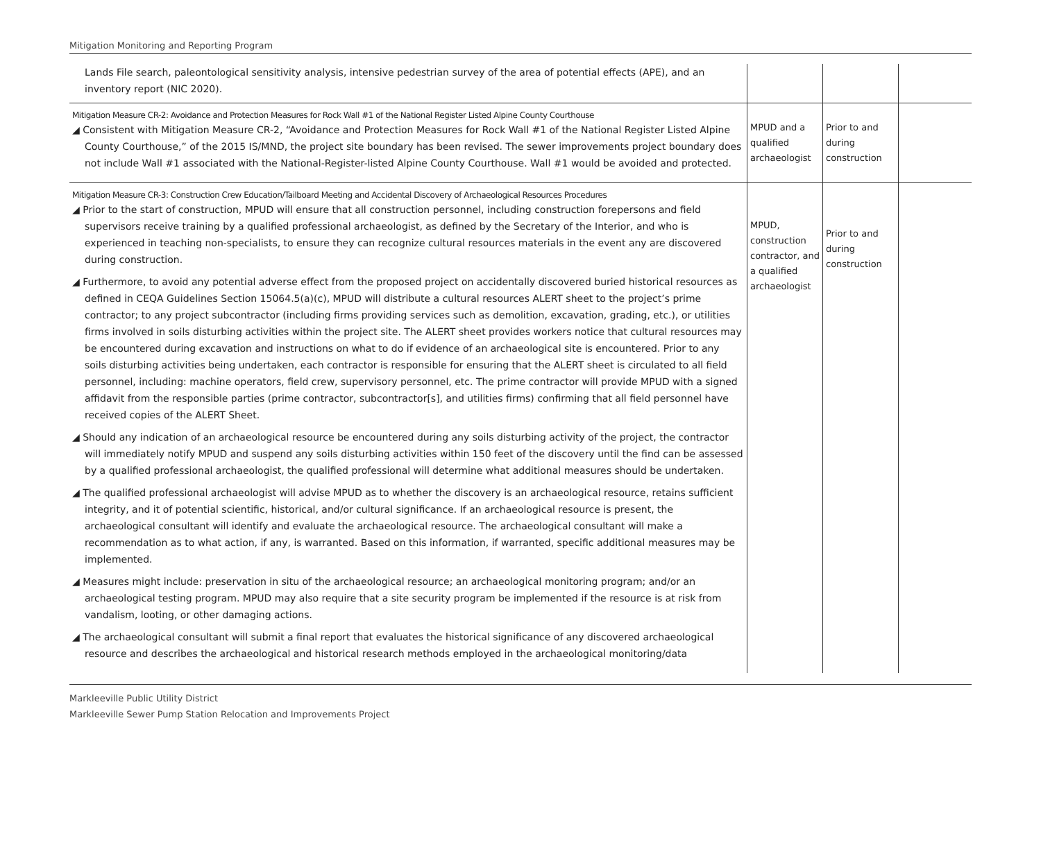Mitigation Monitoring and Reporting Program
| Lands File search, paleontological sensitivity analysis, intensive pedestrian survey of the area of potential effects (APE), and an inventory report (NIC 2020). | | | |
| Mitigation Measure CR-2: Avoidance and Protection Measures for Rock Wall #1 of the National Register Listed Alpine County Courthouse ◢ Consistent with Mitigation Measure CR-2, “Avoidance and Protection Measures for Rock Wall #1 of the National Register Listed Alpine County Courthouse,” of the 2015 IS/MND, the project site boundary has been revised. The sewer improvements project boundary does not include Wall #1 associated with the National-Register-listed Alpine County Courthouse. Wall #1 would be avoided and protected. | MPUD and a qualified archaeologist | Prior to and during construction | |
| Mitigation Measure CR-3: Construction Crew Education/Tailboard Meeting and Accidental Discovery of Archaeological Resources Procedures ◢ Prior to the start of construction, MPUD will ensure that all construction personnel, including construction forepersons and field supervisors receive training by a qualified professional archaeologist, as defined by the Secretary of the Interior, and who is experienced in teaching non-specialists, to ensure they can recognize cultural resources materials in the event any are discovered during construction. ◢ Furthermore, to avoid any potential adverse effect from the proposed project on accidentally discovered buried historical resources as defined in CEQA Guidelines Section 15064.5(a)(c), MPUD will distribute a cultural resources ALERT sheet to the project’s prime contractor; to any project subcontractor (including firms providing services such as demolition, excavation, grading, etc.), or utilities firms involved in soils disturbing activities within the project site. The ALERT sheet provides workers notice that cultural resources may be encountered during excavation and instructions on what to do if evidence of an archaeological site is encountered. Prior to any soils disturbing activities being undertaken, each contractor is responsible for ensuring that the ALERT sheet is circulated to all field personnel, including: machine operators, field crew, supervisory personnel, etc. The prime contractor will provide MPUD with a signed affidavit from the responsible parties (prime contractor, subcontractor[s], and utilities firms) confirming that all field personnel have received copies of the ALERT Sheet. ◢ Should any indication of an archaeological resource be encountered during any soils disturbing activity of the project, the contractor will immediately notify MPUD and suspend any soils disturbing activities within 150 feet of the discovery until the find can be assessed by a qualified professional archaeologist, the qualified professional will determine what additional measures should be undertaken. ◢ The qualified professional archaeologist will advise MPUD as to whether the discovery is an archaeological resource, retains sufficient integrity, and it of potential scientific, historical, and/or cultural significance. If an archaeological resource is present, the archaeological consultant will identify and evaluate the archaeological resource. The archaeological consultant will make a recommendation as to what action, if any, is warranted. Based on this information, if warranted, specific additional measures may be implemented. ◢ Measures might include: preservation in situ of the archaeological resource; an archaeological monitoring program; and/or an archaeological testing program. MPUD may also require that a site security program be implemented if the resource is at risk from vandalism, looting, or other damaging actions. ◢ The archaeological consultant will submit a final report that evaluates the historical significance of any discovered archaeological resource and describes the archaeological and historical research methods employed in the archaeological monitoring/data | MPUD, construction contractor, and a qualified archaeologist | Prior to and during construction | |
Markleeville Public Utility District
Markleeville Sewer Pump Station Relocation and Improvements Project